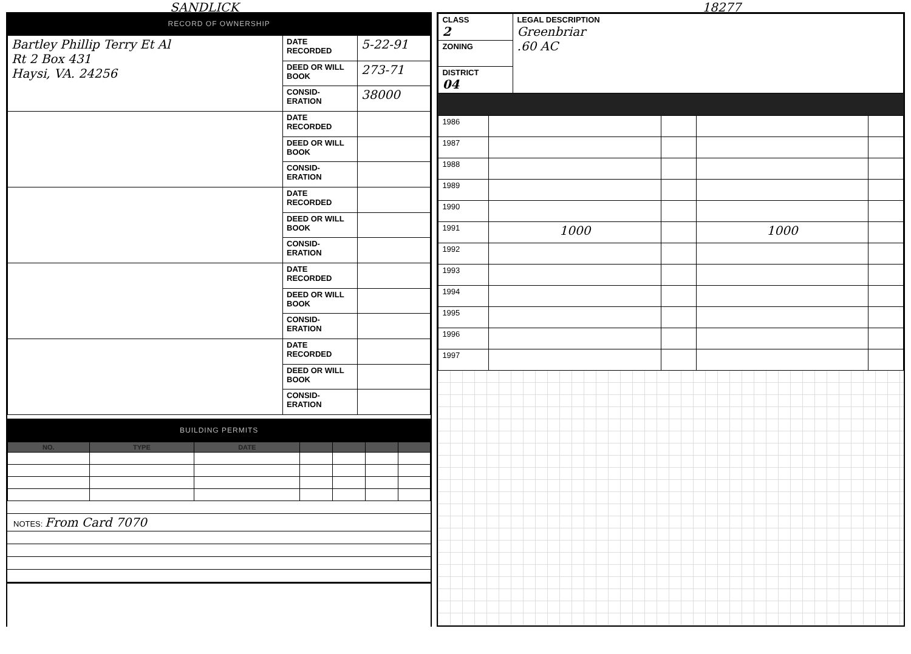SANDLICK 18277
RECORD OF OWNERSHIP
| Bartley Phillip Terry Et Al Rt 2 Box 431 Haysi, VA. 24256 | DATE RECORDED | 5-22-91 |
| | DEED OR WILL BOOK | 273-71 |
| | CONSID-ERATION | 38000 |
| | DATE RECORDED | |
| | DEED OR WILL BOOK | |
| | CONSID-ERATION | |
| | DATE RECORDED | |
| | DEED OR WILL BOOK | |
| | CONSID-ERATION | |
| | DATE RECORDED | |
| | DEED OR WILL BOOK | |
| | CONSID-ERATION | |
| | DATE RECORDED | |
| | DEED OR WILL BOOK | |
| | CONSID-ERATION | |
BUILDING PERMITS
| NO. | TYPE | DATE | | | | |
| --- | --- | --- | --- | --- | --- | --- |
NOTES: From Card 7070
| CLASS 2 | LEGAL DESCRIPTION Greenbriar .60 AC |
| ZONING | |
| DISTRICT 04 | |
| 1986 | | | | |
| 1987 | | | | |
| 1988 | | | | |
| 1989 | | | | |
| 1990 | | | | |
| 1991 | 1000 | | 1000 | |
| 1992 | | | | |
| 1993 | | | | |
| 1994 | | | | |
| 1995 | | | | |
| 1996 | | | | |
| 1997 | | | | |